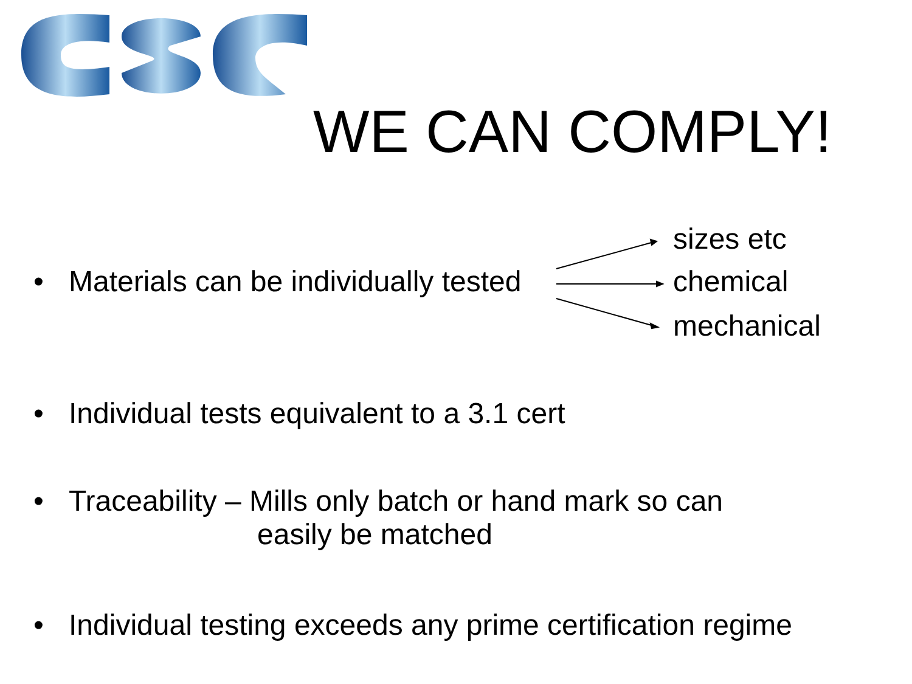WE CAN COMPLY!
sizes etc
• Materials can be individually tested
chemical
mechanical
• Individual tests equivalent to a 3.1 cert
• Traceability – Mills only batch or hand mark so can
easily be matched
• Individual testing exceeds any prime certification regime